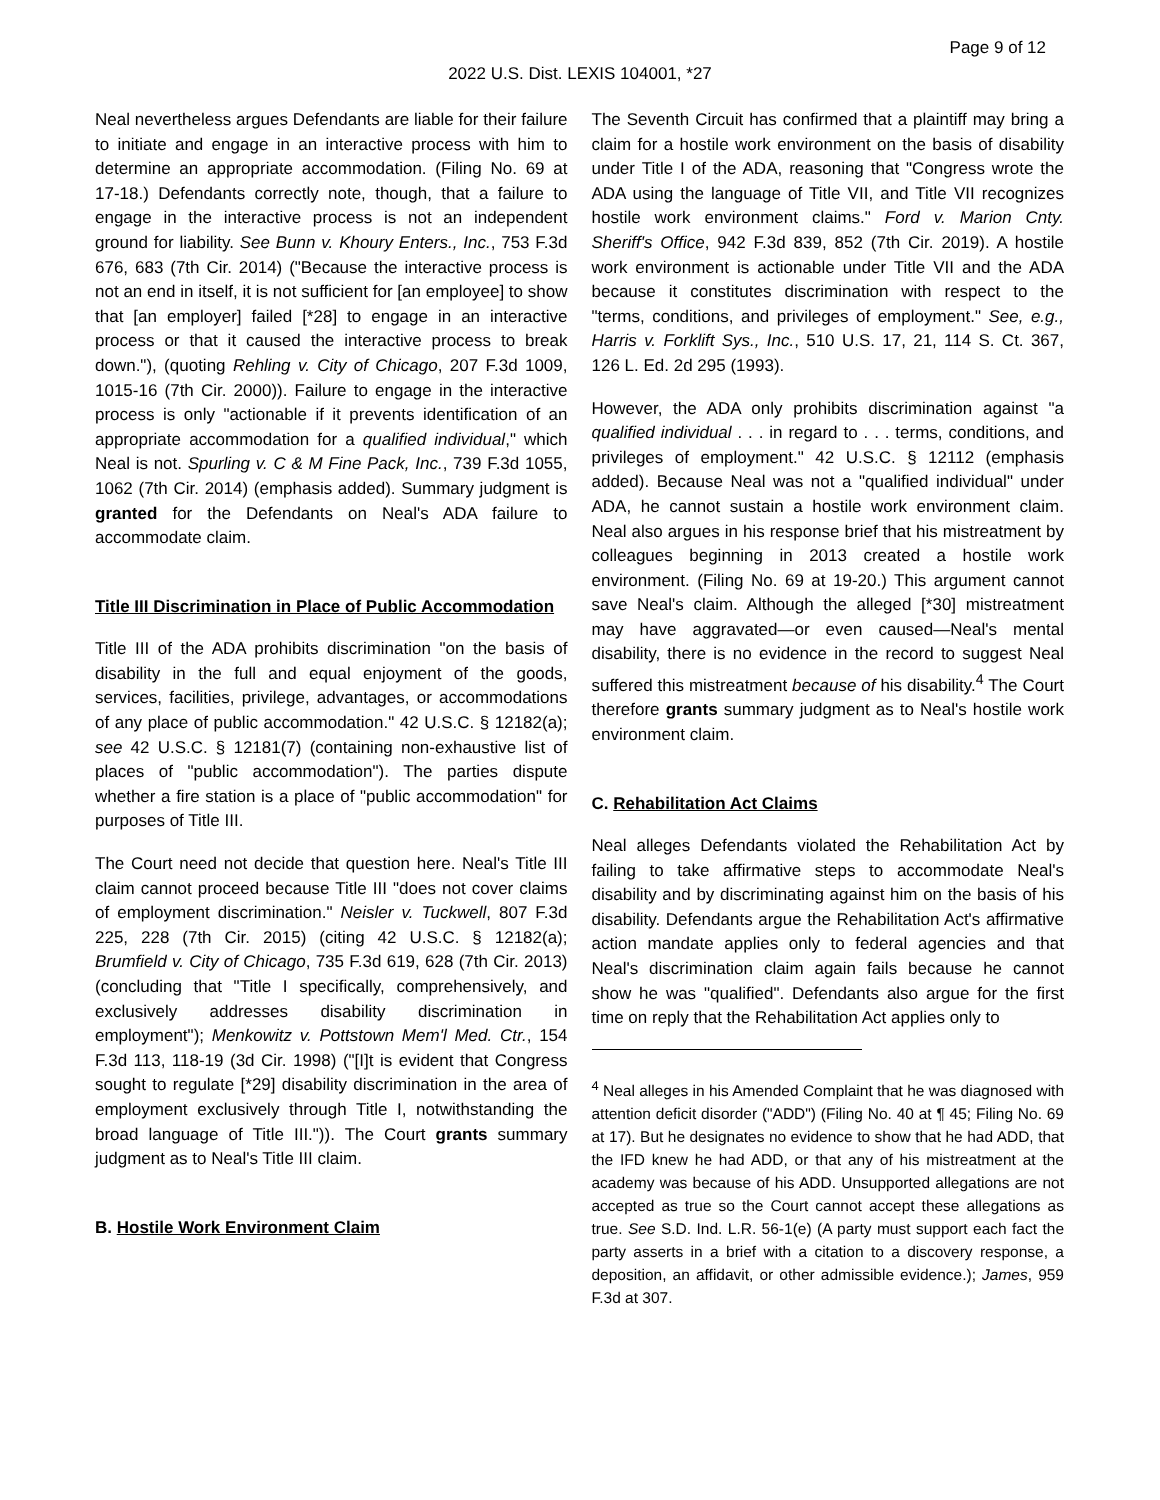Page 9 of 12
2022 U.S. Dist. LEXIS 104001, *27
Neal nevertheless argues Defendants are liable for their failure to initiate and engage in an interactive process with him to determine an appropriate accommodation. (Filing No. 69 at 17-18.) Defendants correctly note, though, that a failure to engage in the interactive process is not an independent ground for liability. See Bunn v. Khoury Enters., Inc., 753 F.3d 676, 683 (7th Cir. 2014) ("Because the interactive process is not an end in itself, it is not sufficient for [an employee] to show that [an employer] failed [*28] to engage in an interactive process or that it caused the interactive process to break down."), (quoting Rehling v. City of Chicago, 207 F.3d 1009, 1015-16 (7th Cir. 2000)). Failure to engage in the interactive process is only "actionable if it prevents identification of an appropriate accommodation for a qualified individual," which Neal is not. Spurling v. C & M Fine Pack, Inc., 739 F.3d 1055, 1062 (7th Cir. 2014) (emphasis added). Summary judgment is granted for the Defendants on Neal's ADA failure to accommodate claim.
Title III Discrimination in Place of Public Accommodation
Title III of the ADA prohibits discrimination "on the basis of disability in the full and equal enjoyment of the goods, services, facilities, privilege, advantages, or accommodations of any place of public accommodation." 42 U.S.C. § 12182(a); see 42 U.S.C. § 12181(7) (containing non-exhaustive list of places of "public accommodation"). The parties dispute whether a fire station is a place of "public accommodation" for purposes of Title III.
The Court need not decide that question here. Neal's Title III claim cannot proceed because Title III "does not cover claims of employment discrimination." Neisler v. Tuckwell, 807 F.3d 225, 228 (7th Cir. 2015) (citing 42 U.S.C. § 12182(a); Brumfield v. City of Chicago, 735 F.3d 619, 628 (7th Cir. 2013) (concluding that "Title I specifically, comprehensively, and exclusively addresses disability discrimination in employment"); Menkowitz v. Pottstown Mem'l Med. Ctr., 154 F.3d 113, 118-19 (3d Cir. 1998) ("[I]t is evident that Congress sought to regulate [*29] disability discrimination in the area of employment exclusively through Title I, notwithstanding the broad language of Title III.")). The Court grants summary judgment as to Neal's Title III claim.
B. Hostile Work Environment Claim
The Seventh Circuit has confirmed that a plaintiff may bring a claim for a hostile work environment on the basis of disability under Title I of the ADA, reasoning that "Congress wrote the ADA using the language of Title VII, and Title VII recognizes hostile work environment claims." Ford v. Marion Cnty. Sheriff's Office, 942 F.3d 839, 852 (7th Cir. 2019). A hostile work environment is actionable under Title VII and the ADA because it constitutes discrimination with respect to the "terms, conditions, and privileges of employment." See, e.g., Harris v. Forklift Sys., Inc., 510 U.S. 17, 21, 114 S. Ct. 367, 126 L. Ed. 2d 295 (1993).
However, the ADA only prohibits discrimination against "a qualified individual . . . in regard to . . . terms, conditions, and privileges of employment." 42 U.S.C. § 12112 (emphasis added). Because Neal was not a "qualified individual" under ADA, he cannot sustain a hostile work environment claim. Neal also argues in his response brief that his mistreatment by colleagues beginning in 2013 created a hostile work environment. (Filing No. 69 at 19-20.) This argument cannot save Neal's claim. Although the alleged [*30] mistreatment may have aggravated—or even caused—Neal's mental disability, there is no evidence in the record to suggest Neal suffered this mistreatment because of his disability.<sup>4</sup> The Court therefore grants summary judgment as to Neal's hostile work environment claim.
C. Rehabilitation Act Claims
Neal alleges Defendants violated the Rehabilitation Act by failing to take affirmative steps to accommodate Neal's disability and by discriminating against him on the basis of his disability. Defendants argue the Rehabilitation Act's affirmative action mandate applies only to federal agencies and that Neal's discrimination claim again fails because he cannot show he was "qualified". Defendants also argue for the first time on reply that the Rehabilitation Act applies only to
<sup>4</sup> Neal alleges in his Amended Complaint that he was diagnosed with attention deficit disorder ("ADD") (Filing No. 40 at ¶ 45; Filing No. 69 at 17). But he designates no evidence to show that he had ADD, that the IFD knew he had ADD, or that any of his mistreatment at the academy was because of his ADD. Unsupported allegations are not accepted as true so the Court cannot accept these allegations as true. See S.D. Ind. L.R. 56-1(e) (A party must support each fact the party asserts in a brief with a citation to a discovery response, a deposition, an affidavit, or other admissible evidence.); James, 959 F.3d at 307.